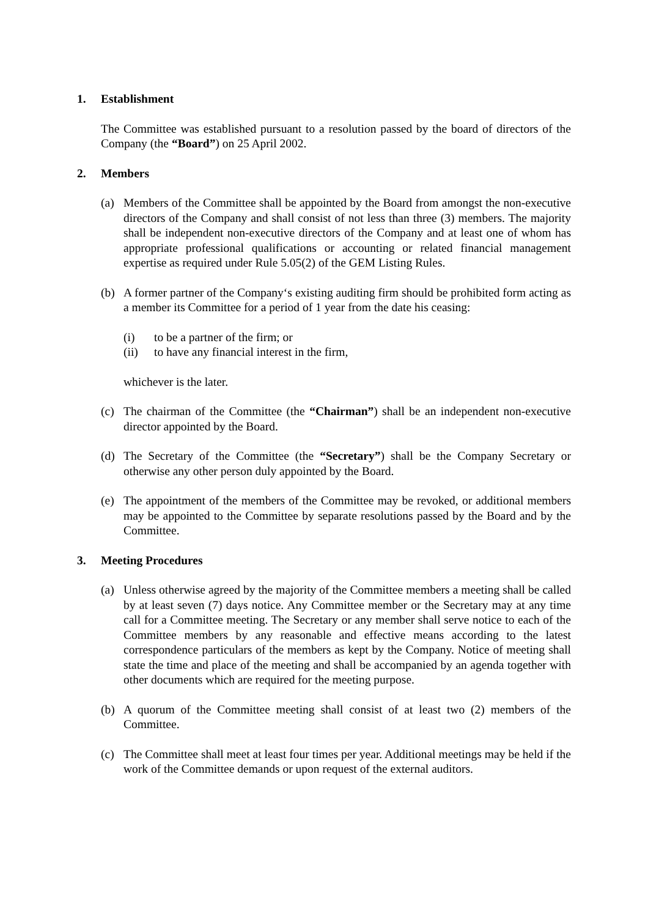1. Establishment
The Committee was established pursuant to a resolution passed by the board of directors of the Company (the “Board”) on 25 April 2002.
2. Members
(a) Members of the Committee shall be appointed by the Board from amongst the non-executive directors of the Company and shall consist of not less than three (3) members. The majority shall be independent non-executive directors of the Company and at least one of whom has appropriate professional qualifications or accounting or related financial management expertise as required under Rule 5.05(2) of the GEM Listing Rules.
(b) A former partner of the Company‘s existing auditing firm should be prohibited form acting as a member its Committee for a period of 1 year from the date his ceasing:
(i) to be a partner of the firm; or
(ii) to have any financial interest in the firm,
whichever is the later.
(c) The chairman of the Committee (the “Chairman”) shall be an independent non-executive director appointed by the Board.
(d) The Secretary of the Committee (the “Secretary”) shall be the Company Secretary or otherwise any other person duly appointed by the Board.
(e) The appointment of the members of the Committee may be revoked, or additional members may be appointed to the Committee by separate resolutions passed by the Board and by the Committee.
3. Meeting Procedures
(a) Unless otherwise agreed by the majority of the Committee members a meeting shall be called by at least seven (7) days notice. Any Committee member or the Secretary may at any time call for a Committee meeting. The Secretary or any member shall serve notice to each of the Committee members by any reasonable and effective means according to the latest correspondence particulars of the members as kept by the Company. Notice of meeting shall state the time and place of the meeting and shall be accompanied by an agenda together with other documents which are required for the meeting purpose.
(b) A quorum of the Committee meeting shall consist of at least two (2) members of the Committee.
(c) The Committee shall meet at least four times per year. Additional meetings may be held if the work of the Committee demands or upon request of the external auditors.